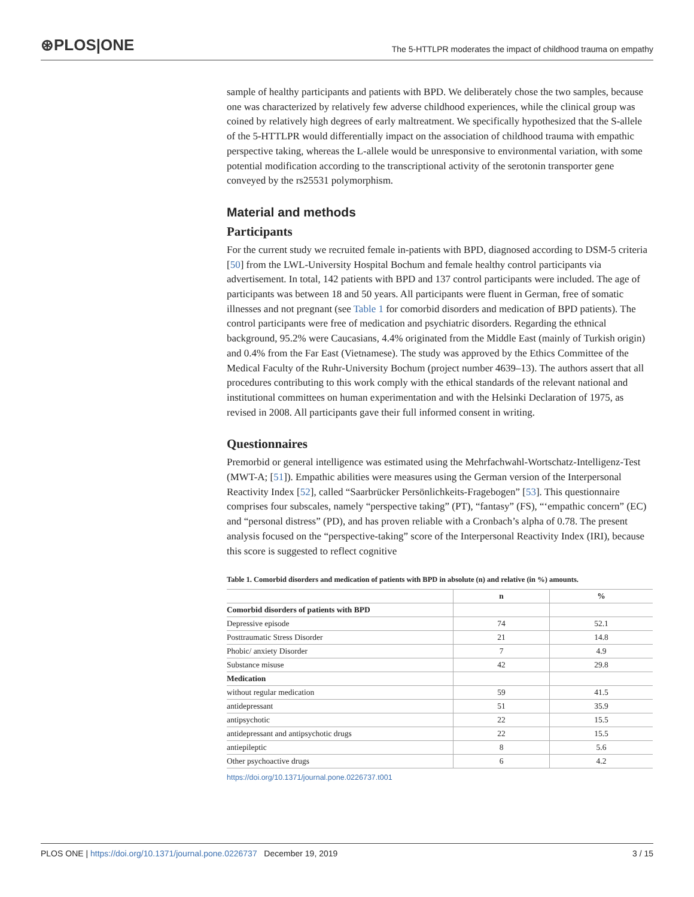⊛PLOS|ONE The 5-HTTLPR moderates the impact of childhood trauma on empathy
sample of healthy participants and patients with BPD. We deliberately chose the two samples, because one was characterized by relatively few adverse childhood experiences, while the clinical group was coined by relatively high degrees of early maltreatment. We specifically hypothesized that the S-allele of the 5-HTTLPR would differentially impact on the association of childhood trauma with empathic perspective taking, whereas the L-allele would be unresponsive to environmental variation, with some potential modification according to the transcriptional activity of the serotonin transporter gene conveyed by the rs25531 polymorphism.
Material and methods
Participants
For the current study we recruited female in-patients with BPD, diagnosed according to DSM-5 criteria [50] from the LWL-University Hospital Bochum and female healthy control participants via advertisement. In total, 142 patients with BPD and 137 control participants were included. The age of participants was between 18 and 50 years. All participants were fluent in German, free of somatic illnesses and not pregnant (see Table 1 for comorbid disorders and medication of BPD patients). The control participants were free of medication and psychiatric disorders. Regarding the ethnical background, 95.2% were Caucasians, 4.4% originated from the Middle East (mainly of Turkish origin) and 0.4% from the Far East (Vietnamese). The study was approved by the Ethics Committee of the Medical Faculty of the Ruhr-University Bochum (project number 4639–13). The authors assert that all procedures contributing to this work comply with the ethical standards of the relevant national and institutional committees on human experimentation and with the Helsinki Declaration of 1975, as revised in 2008. All participants gave their full informed consent in writing.
Questionnaires
Premorbid or general intelligence was estimated using the Mehrfachwahl-Wortschatz-Intelligenz-Test (MWT-A; [51]). Empathic abilities were measures using the German version of the Interpersonal Reactivity Index [52], called “Saarbrücker Persönlichkeits-Fragebogen” [53]. This questionnaire comprises four subscales, namely “perspective taking” (PT), “fantasy” (FS), “‘empathic concern” (EC) and “personal distress” (PD), and has proven reliable with a Cronbach’s alpha of 0.78. The present analysis focused on the “perspective-taking” score of the Interpersonal Reactivity Index (IRI), because this score is suggested to reflect cognitive
Table 1. Comorbid disorders and medication of patients with BPD in absolute (n) and relative (in %) amounts.
| | n | % |
| --- | --- | --- |
| Comorbid disorders of patients with BPD | | |
| Depressive episode | 74 | 52.1 |
| Posttraumatic Stress Disorder | 21 | 14.8 |
| Phobic/ anxiety Disorder | 7 | 4.9 |
| Substance misuse | 42 | 29.8 |
| Medication | | |
| without regular medication | 59 | 41.5 |
| antidepressant | 51 | 35.9 |
| antipsychotic | 22 | 15.5 |
| antidepressant and antipsychotic drugs | 22 | 15.5 |
| antiepileptic | 8 | 5.6 |
| Other psychoactive drugs | 6 | 4.2 |
https://doi.org/10.1371/journal.pone.0226737.t001
PLOS ONE | https://doi.org/10.1371/journal.pone.0226737 December 19, 2019 3 / 15